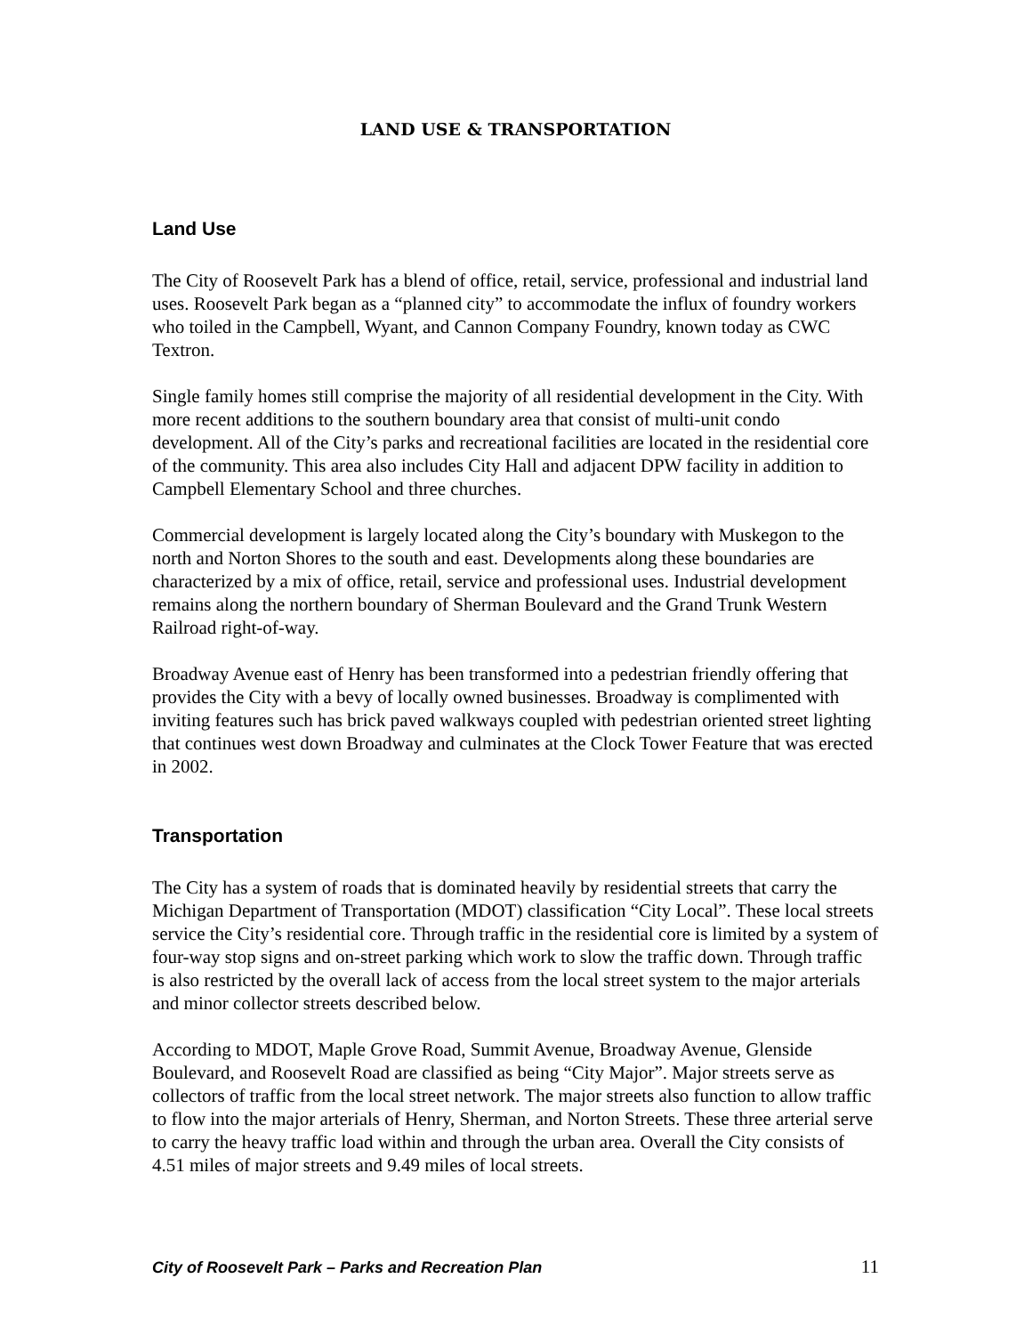LAND USE & TRANSPORTATION
Land Use
The City of Roosevelt Park has a blend of office, retail, service, professional and industrial land uses. Roosevelt Park began as a “planned city” to accommodate the influx of foundry workers who toiled in the Campbell, Wyant, and Cannon Company Foundry, known today as CWC Textron.
Single family homes still comprise the majority of all residential development in the City. With more recent additions to the southern boundary area that consist of multi-unit condo development. All of the City’s parks and recreational facilities are located in the residential core of the community. This area also includes City Hall and adjacent DPW facility in addition to Campbell Elementary School and three churches.
Commercial development is largely located along the City’s boundary with Muskegon to the north and Norton Shores to the south and east. Developments along these boundaries are characterized by a mix of office, retail, service and professional uses. Industrial development remains along the northern boundary of Sherman Boulevard and the Grand Trunk Western Railroad right-of-way.
Broadway Avenue east of Henry has been transformed into a pedestrian friendly offering that provides the City with a bevy of locally owned businesses. Broadway is complimented with inviting features such has brick paved walkways coupled with pedestrian oriented street lighting that continues west down Broadway and culminates at the Clock Tower Feature that was erected in 2002.
Transportation
The City has a system of roads that is dominated heavily by residential streets that carry the Michigan Department of Transportation (MDOT) classification “City Local”. These local streets service the City’s residential core. Through traffic in the residential core is limited by a system of four-way stop signs and on-street parking which work to slow the traffic down. Through traffic is also restricted by the overall lack of access from the local street system to the major arterials and minor collector streets described below.
According to MDOT, Maple Grove Road, Summit Avenue, Broadway Avenue, Glenside Boulevard, and Roosevelt Road are classified as being “City Major”. Major streets serve as collectors of traffic from the local street network. The major streets also function to allow traffic to flow into the major arterials of Henry, Sherman, and Norton Streets. These three arterial serve to carry the heavy traffic load within and through the urban area. Overall the City consists of 4.51 miles of major streets and 9.49 miles of local streets.
City of Roosevelt Park – Parks and Recreation Plan 11